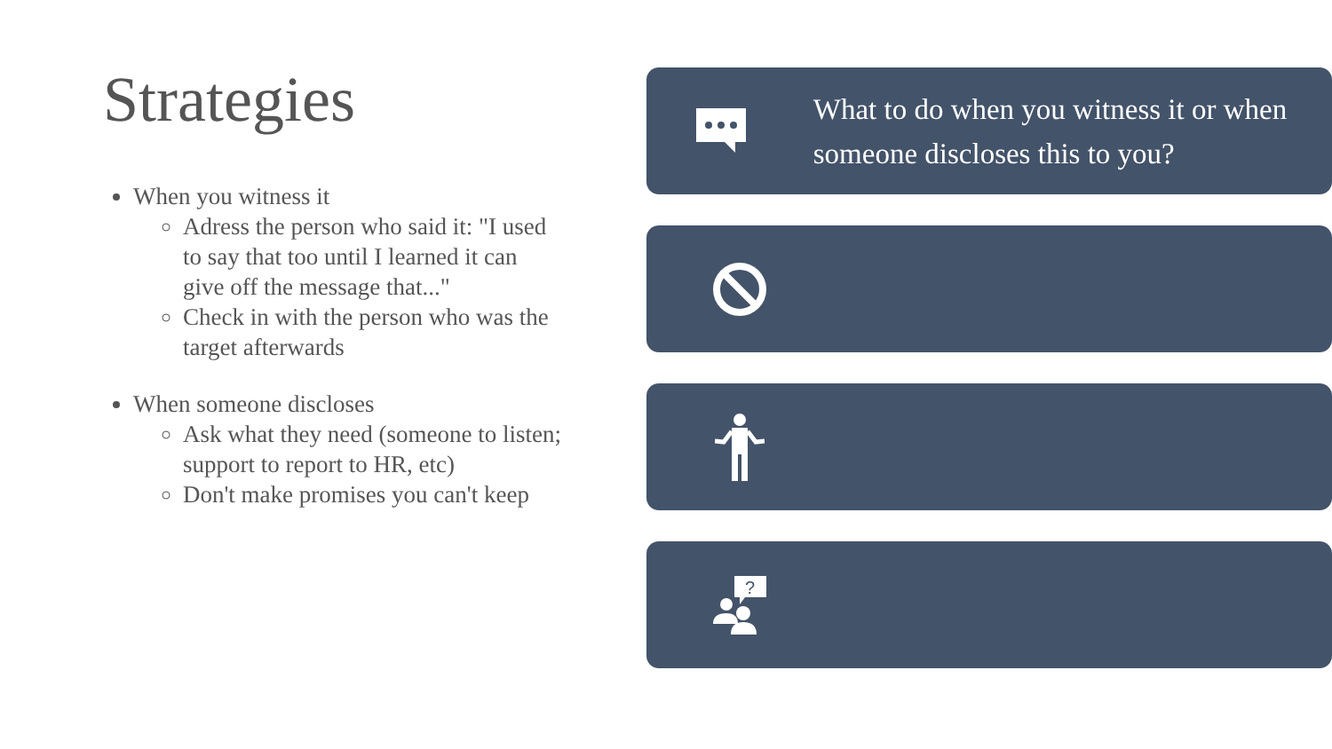Strategies
When you witness it
Adress the person who said it: "I used to say that too until I learned it can give off the message that..."
Check in with the person who was the target afterwards
When someone discloses
Ask what they need (someone to listen; support to report to HR, etc)
Don't make promises you can't keep
What to do when you witness it or when someone discloses this to you?
?